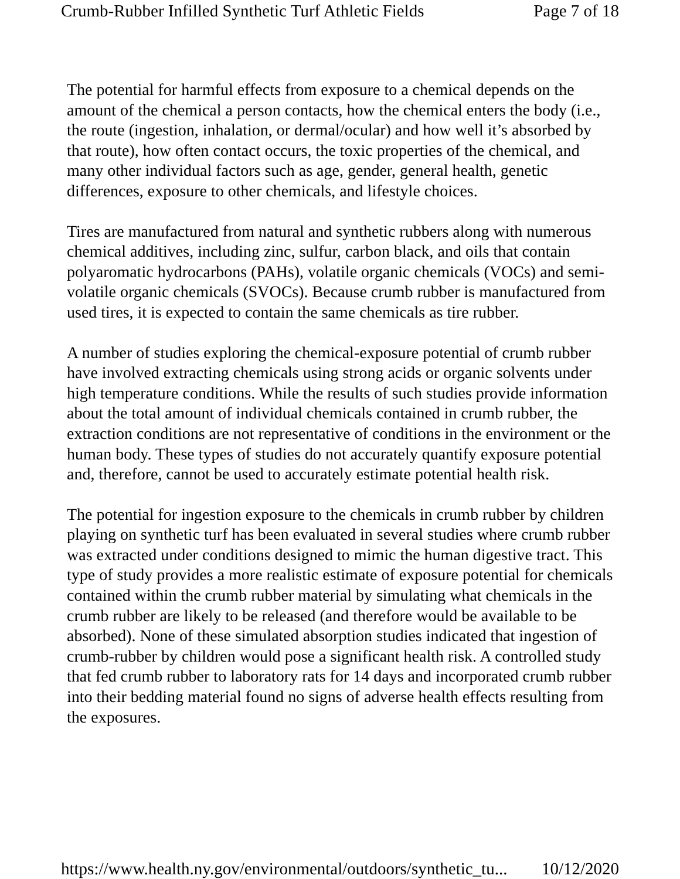Crumb-Rubber Infilled Synthetic Turf Athletic Fields Page 7 of 18
The potential for harmful effects from exposure to a chemical depends on the amount of the chemical a person contacts, how the chemical enters the body (i.e., the route (ingestion, inhalation, or dermal/ocular) and how well it’s absorbed by that route), how often contact occurs, the toxic properties of the chemical, and many other individual factors such as age, gender, general health, genetic differences, exposure to other chemicals, and lifestyle choices.
Tires are manufactured from natural and synthetic rubbers along with numerous chemical additives, including zinc, sulfur, carbon black, and oils that contain polyaromatic hydrocarbons (PAHs), volatile organic chemicals (VOCs) and semi-volatile organic chemicals (SVOCs). Because crumb rubber is manufactured from used tires, it is expected to contain the same chemicals as tire rubber.
A number of studies exploring the chemical-exposure potential of crumb rubber have involved extracting chemicals using strong acids or organic solvents under high temperature conditions. While the results of such studies provide information about the total amount of individual chemicals contained in crumb rubber, the extraction conditions are not representative of conditions in the environment or the human body. These types of studies do not accurately quantify exposure potential and, therefore, cannot be used to accurately estimate potential health risk.
The potential for ingestion exposure to the chemicals in crumb rubber by children playing on synthetic turf has been evaluated in several studies where crumb rubber was extracted under conditions designed to mimic the human digestive tract. This type of study provides a more realistic estimate of exposure potential for chemicals contained within the crumb rubber material by simulating what chemicals in the crumb rubber are likely to be released (and therefore would be available to be absorbed). None of these simulated absorption studies indicated that ingestion of crumb-rubber by children would pose a significant health risk. A controlled study that fed crumb rubber to laboratory rats for 14 days and incorporated crumb rubber into their bedding material found no signs of adverse health effects resulting from the exposures.
https://www.health.ny.gov/environmental/outdoors/synthetic_tu... 10/12/2020